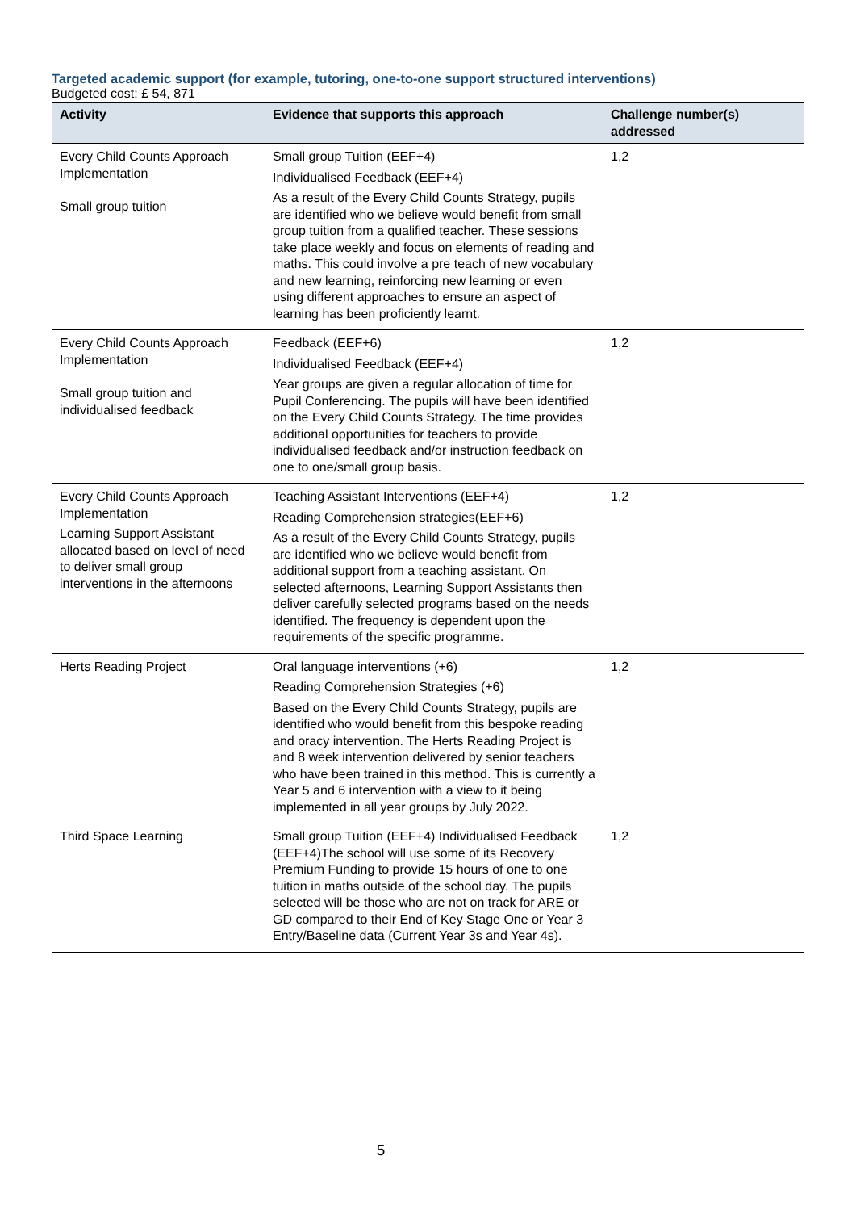Targeted academic support (for example, tutoring, one-to-one support structured interventions)
Budgeted cost: £ 54, 871
| Activity | Evidence that supports this approach | Challenge number(s) addressed |
| --- | --- | --- |
| Every Child Counts Approach Implementation Small group tuition | Small group Tuition (EEF+4) Individualised Feedback (EEF+4) As a result of the Every Child Counts Strategy, pupils are identified who we believe would benefit from small group tuition from a qualified teacher. These sessions take place weekly and focus on elements of reading and maths. This could involve a pre teach of new vocabulary and new learning, reinforcing new learning or even using different approaches to ensure an aspect of learning has been proficiently learnt. | 1,2 |
| Every Child Counts Approach Implementation Small group tuition and individualised feedback | Feedback (EEF+6) Individualised Feedback (EEF+4) Year groups are given a regular allocation of time for Pupil Conferencing. The pupils will have been identified on the Every Child Counts Strategy. The time provides additional opportunities for teachers to provide individualised feedback and/or instruction feedback on one to one/small group basis. | 1,2 |
| Every Child Counts Approach Implementation Learning Support Assistant allocated based on level of need to deliver small group interventions in the afternoons | Teaching Assistant Interventions (EEF+4) Reading Comprehension strategies(EEF+6) As a result of the Every Child Counts Strategy, pupils are identified who we believe would benefit from additional support from a teaching assistant. On selected afternoons, Learning Support Assistants then deliver carefully selected programs based on the needs identified. The frequency is dependent upon the requirements of the specific programme. | 1,2 |
| Herts Reading Project | Oral language interventions (+6) Reading Comprehension Strategies (+6) Based on the Every Child Counts Strategy, pupils are identified who would benefit from this bespoke reading and oracy intervention. The Herts Reading Project is and 8 week intervention delivered by senior teachers who have been trained in this method. This is currently a Year 5 and 6 intervention with a view to it being implemented in all year groups by July 2022. | 1,2 |
| Third Space Learning | Small group Tuition (EEF+4) Individualised Feedback (EEF+4)The school will use some of its Recovery Premium Funding to provide 15 hours of one to one tuition in maths outside of the school day. The pupils selected will be those who are not on track for ARE or GD compared to their End of Key Stage One or Year 3 Entry/Baseline data (Current Year 3s and Year 4s). | 1,2 |
5